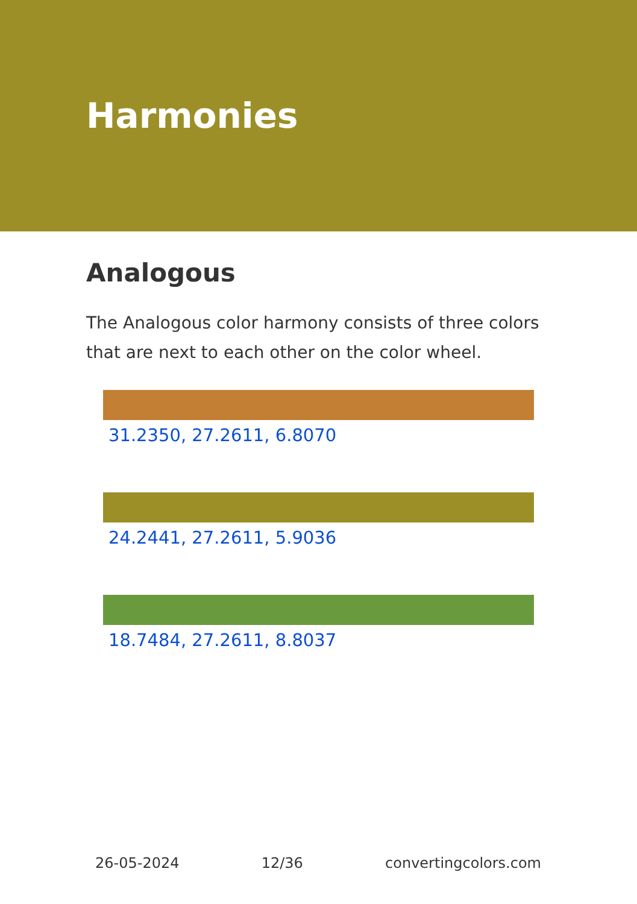Harmonies
Analogous
The Analogous color harmony consists of three colors that are next to each other on the color wheel.
31.2350, 27.2611, 6.8070
24.2441, 27.2611, 5.9036
18.7484, 27.2611, 8.8037
26-05-2024 12/36 convertingcolors.com